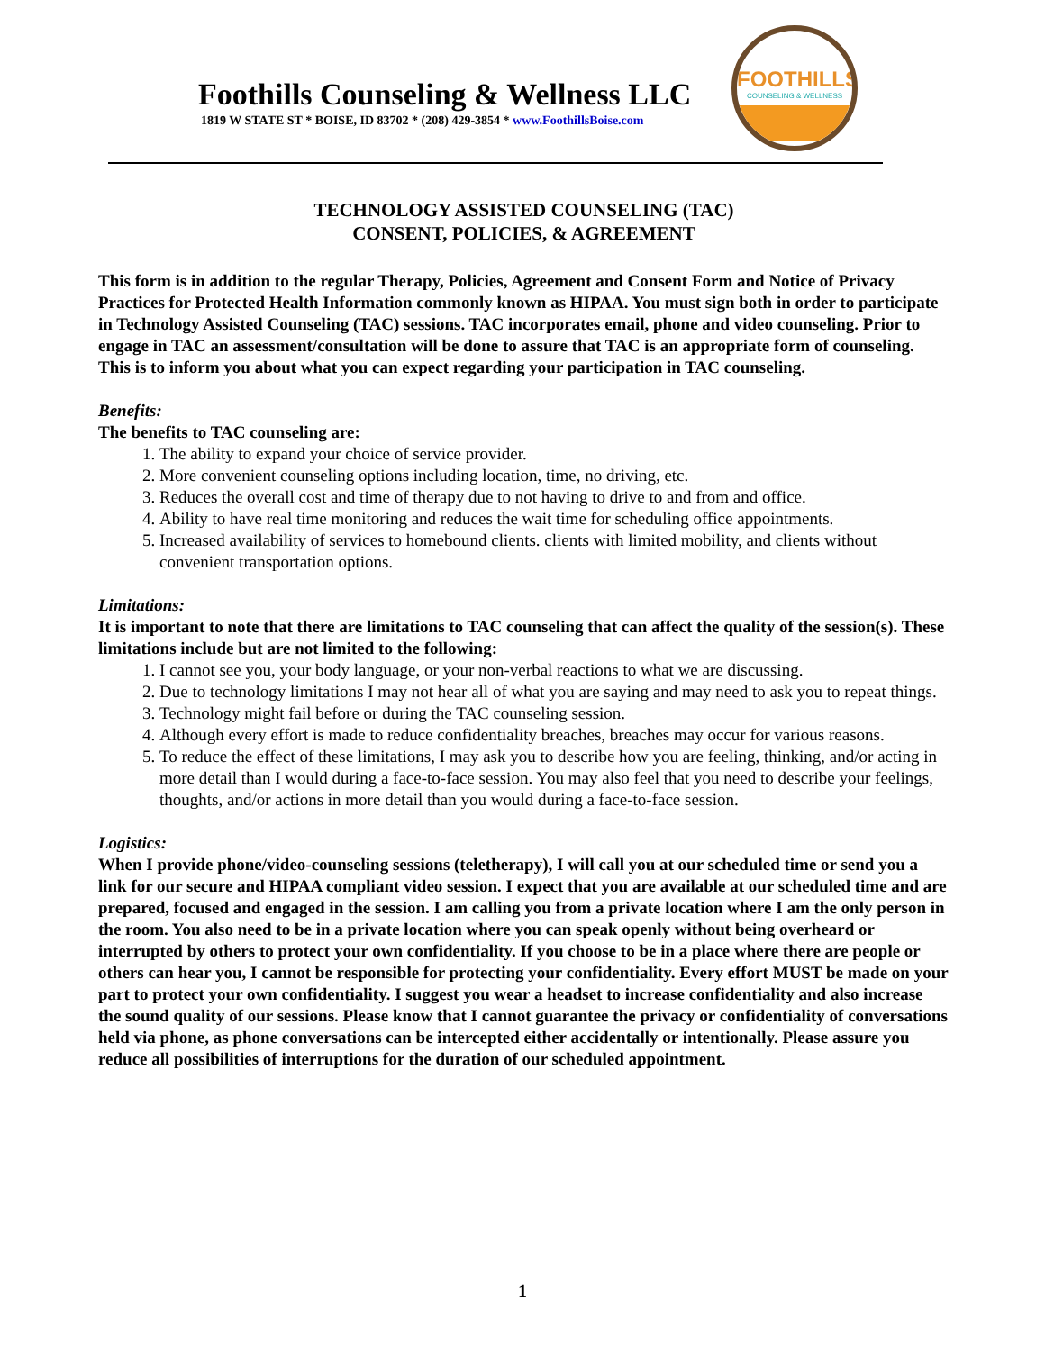Foothills Counseling & Wellness LLC
1819 W STATE ST * BOISE, ID 83702 * (208) 429-3854 * www.FoothillsBoise.com
FOOTHILLS
COUNSELING & WELLNESS
TECHNOLOGY ASSISTED COUNSELING (TAC)
CONSENT, POLICIES, & AGREEMENT
This form is in addition to the regular Therapy, Policies, Agreement and Consent Form and Notice of Privacy Practices for Protected Health Information commonly known as HIPAA. You must sign both in order to participate in Technology Assisted Counseling (TAC) sessions. TAC incorporates email, phone and video counseling. Prior to engage in TAC an assessment/consultation will be done to assure that TAC is an appropriate form of counseling. This is to inform you about what you can expect regarding your participation in TAC counseling.
Benefits:
The benefits to TAC counseling are:
1. The ability to expand your choice of service provider.
2. More convenient counseling options including location, time, no driving, etc.
3. Reduces the overall cost and time of therapy due to not having to drive to and from and office.
4. Ability to have real time monitoring and reduces the wait time for scheduling office appointments.
5. Increased availability of services to homebound clients. clients with limited mobility, and clients without convenient transportation options.
Limitations:
It is important to note that there are limitations to TAC counseling that can affect the quality of the session(s). These limitations include but are not limited to the following:
1. I cannot see you, your body language, or your non-verbal reactions to what we are discussing.
2. Due to technology limitations I may not hear all of what you are saying and may need to ask you to repeat things.
3. Technology might fail before or during the TAC counseling session.
4. Although every effort is made to reduce confidentiality breaches, breaches may occur for various reasons.
5. To reduce the effect of these limitations, I may ask you to describe how you are feeling, thinking, and/or acting in more detail than I would during a face-to-face session. You may also feel that you need to describe your feelings, thoughts, and/or actions in more detail than you would during a face-to-face session.
Logistics:
When I provide phone/video-counseling sessions (teletherapy), I will call you at our scheduled time or send you a link for our secure and HIPAA compliant video session. I expect that you are available at our scheduled time and are prepared, focused and engaged in the session. I am calling you from a private location where I am the only person in the room. You also need to be in a private location where you can speak openly without being overheard or interrupted by others to protect your own confidentiality. If you choose to be in a place where there are people or others can hear you, I cannot be responsible for protecting your confidentiality. Every effort MUST be made on your part to protect your own confidentiality. I suggest you wear a headset to increase confidentiality and also increase the sound quality of our sessions. Please know that I cannot guarantee the privacy or confidentiality of conversations held via phone, as phone conversations can be intercepted either accidentally or intentionally. Please assure you reduce all possibilities of interruptions for the duration of our scheduled appointment.
1